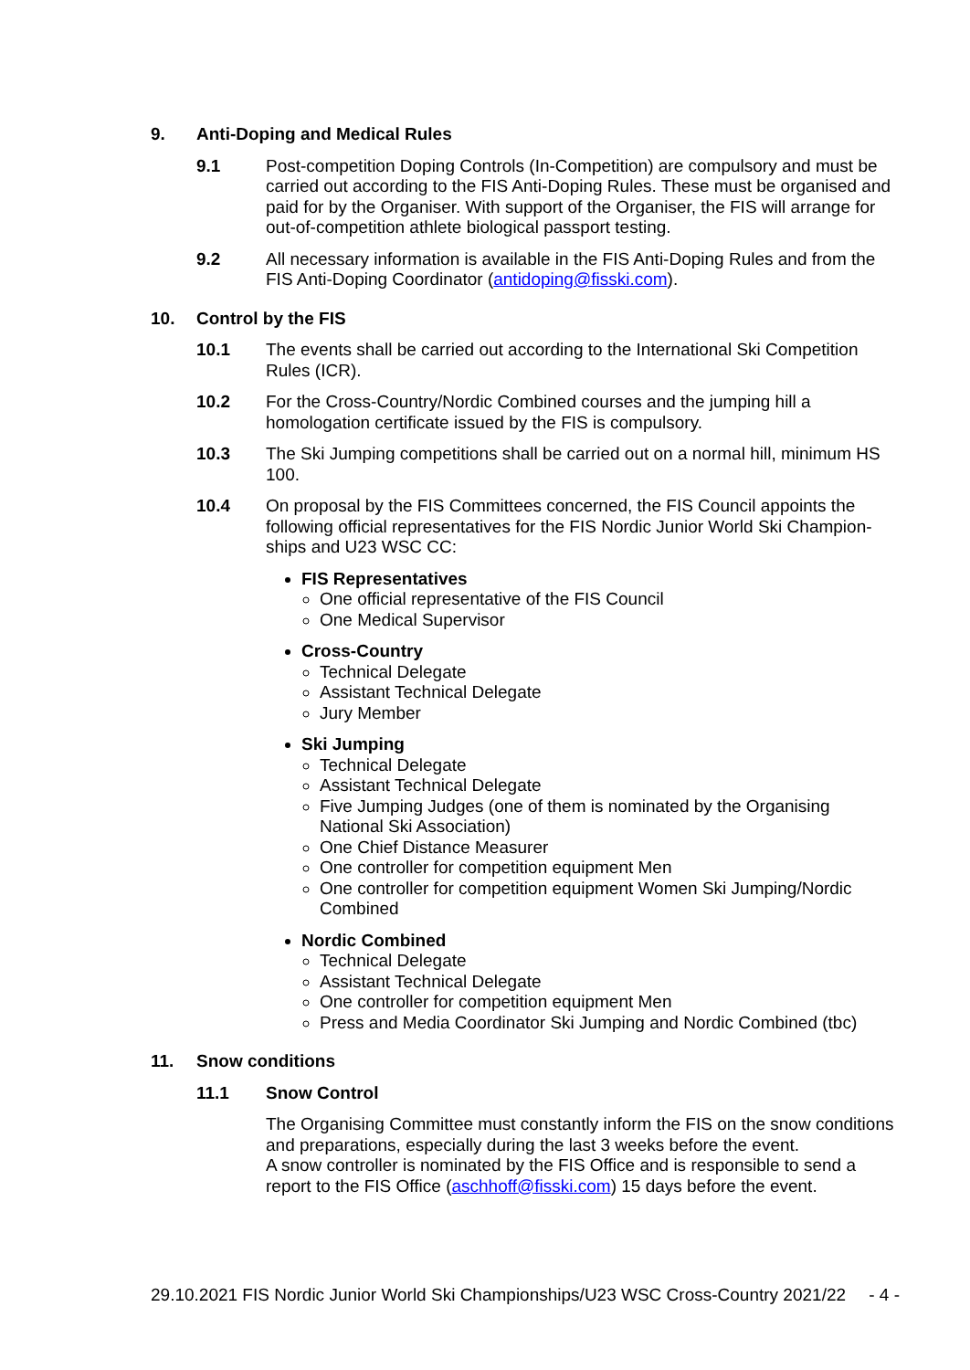9. Anti-Doping and Medical Rules
9.1 Post-competition Doping Controls (In-Competition) are compulsory and must be carried out according to the FIS Anti-Doping Rules. These must be organised and paid for by the Organiser. With support of the Organiser, the FIS will arrange for out-of-competition athlete biological passport testing.
9.2 All necessary information is available in the FIS Anti-Doping Rules and from the FIS Anti-Doping Coordinator (antidoping@fisski.com).
10. Control by the FIS
10.1 The events shall be carried out according to the International Ski Competition Rules (ICR).
10.2 For the Cross-Country/Nordic Combined courses and the jumping hill a homologation certificate issued by the FIS is compulsory.
10.3 The Ski Jumping competitions shall be carried out on a normal hill, minimum HS 100.
10.4 On proposal by the FIS Committees concerned, the FIS Council appoints the following official representatives for the FIS Nordic Junior World Ski Champion-ships and U23 WSC CC:
FIS Representatives
One official representative of the FIS Council
One Medical Supervisor
Cross-Country
Technical Delegate
Assistant Technical Delegate
Jury Member
Ski Jumping
Technical Delegate
Assistant Technical Delegate
Five Jumping Judges (one of them is nominated by the Organising National Ski Association)
One Chief Distance Measurer
One controller for competition equipment Men
One controller for competition equipment Women Ski Jumping/Nordic Combined
Nordic Combined
Technical Delegate
Assistant Technical Delegate
One controller for competition equipment Men
Press and Media Coordinator Ski Jumping and Nordic Combined (tbc)
11. Snow conditions
11.1 Snow Control
The Organising Committee must constantly inform the FIS on the snow conditions and preparations, especially during the last 3 weeks before the event.
A snow controller is nominated by the FIS Office and is responsible to send a report to the FIS Office (aschhoff@fisski.com) 15 days before the event.
29.10.2021 FIS Nordic Junior World Ski Championships/U23 WSC Cross-Country 2021/22 - 4 -